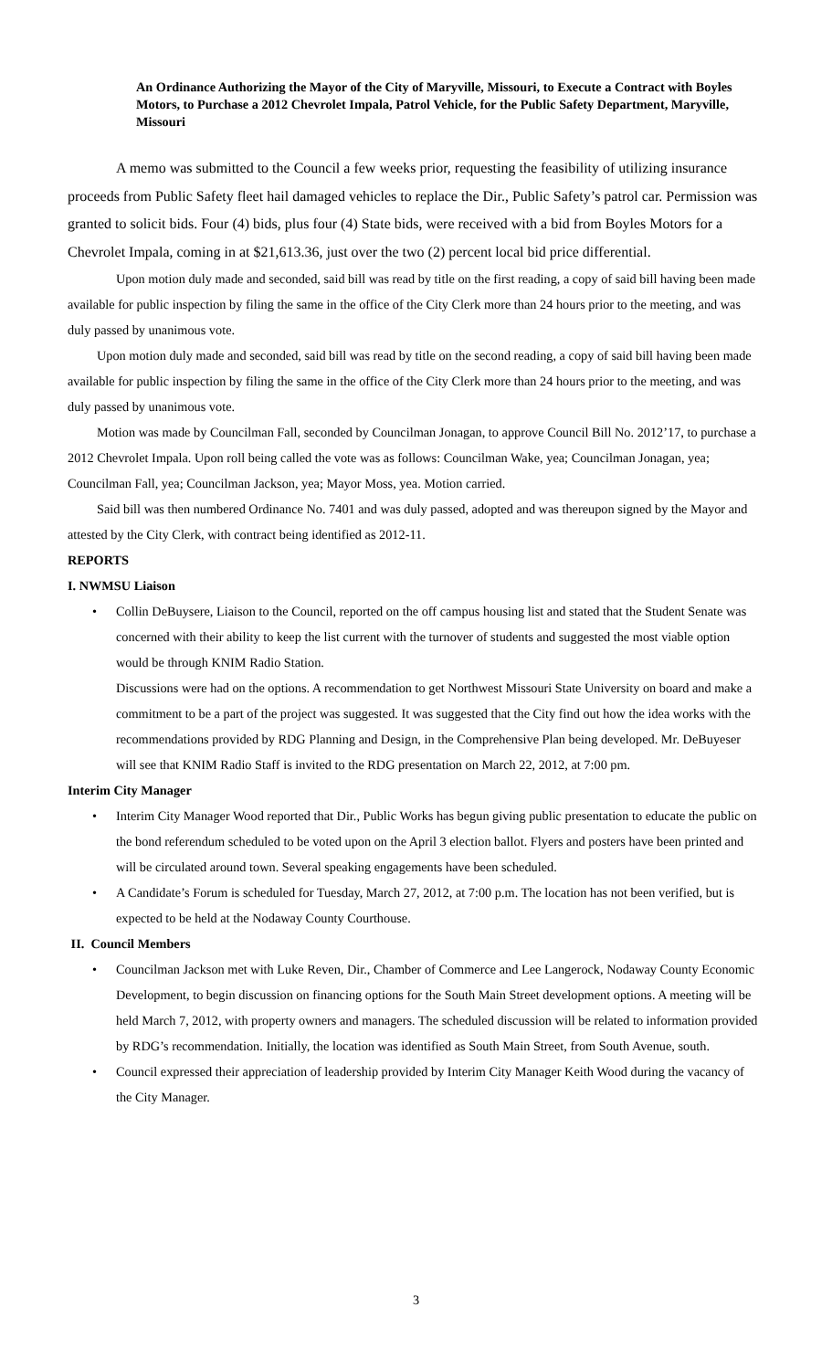An Ordinance Authorizing the Mayor of the City of Maryville, Missouri, to Execute a Contract with Boyles Motors, to Purchase a 2012 Chevrolet Impala, Patrol Vehicle, for the Public Safety Department, Maryville, Missouri
A memo was submitted to the Council a few weeks prior, requesting the feasibility of utilizing insurance proceeds from Public Safety fleet hail damaged vehicles to replace the Dir., Public Safety’s patrol car. Permission was granted to solicit bids. Four (4) bids, plus four (4) State bids, were received with a bid from Boyles Motors for a Chevrolet Impala, coming in at $21,613.36, just over the two (2) percent local bid price differential.
Upon motion duly made and seconded, said bill was read by title on the first reading, a copy of said bill having been made available for public inspection by filing the same in the office of the City Clerk more than 24 hours prior to the meeting, and was duly passed by unanimous vote.
Upon motion duly made and seconded, said bill was read by title on the second reading, a copy of said bill having been made available for public inspection by filing the same in the office of the City Clerk more than 24 hours prior to the meeting, and was duly passed by unanimous vote.
Motion was made by Councilman Fall, seconded by Councilman Jonagan, to approve Council Bill No. 2012’17, to purchase a 2012 Chevrolet Impala. Upon roll being called the vote was as follows: Councilman Wake, yea; Councilman Jonagan, yea; Councilman Fall, yea; Councilman Jackson, yea; Mayor Moss, yea. Motion carried.
Said bill was then numbered Ordinance No. 7401 and was duly passed, adopted and was thereupon signed by the Mayor and attested by the City Clerk, with contract being identified as 2012-11.
REPORTS
I. NWMSU Liaison
Collin DeBuysere, Liaison to the Council, reported on the off campus housing list and stated that the Student Senate was concerned with their ability to keep the list current with the turnover of students and suggested the most viable option would be through KNIM Radio Station.
Discussions were had on the options. A recommendation to get Northwest Missouri State University on board and make a commitment to be a part of the project was suggested. It was suggested that the City find out how the idea works with the recommendations provided by RDG Planning and Design, in the Comprehensive Plan being developed. Mr. DeBuyeser will see that KNIM Radio Staff is invited to the RDG presentation on March 22, 2012, at 7:00 pm.
Interim City Manager
Interim City Manager Wood reported that Dir., Public Works has begun giving public presentation to educate the public on the bond referendum scheduled to be voted upon on the April 3 election ballot. Flyers and posters have been printed and will be circulated around town. Several speaking engagements have been scheduled.
A Candidate’s Forum is scheduled for Tuesday, March 27, 2012, at 7:00 p.m. The location has not been verified, but is expected to be held at the Nodaway County Courthouse.
II. Council Members
Councilman Jackson met with Luke Reven, Dir., Chamber of Commerce and Lee Langerock, Nodaway County Economic Development, to begin discussion on financing options for the South Main Street development options. A meeting will be held March 7, 2012, with property owners and managers. The scheduled discussion will be related to information provided by RDG’s recommendation. Initially, the location was identified as South Main Street, from South Avenue, south.
Council expressed their appreciation of leadership provided by Interim City Manager Keith Wood during the vacancy of the City Manager.
3